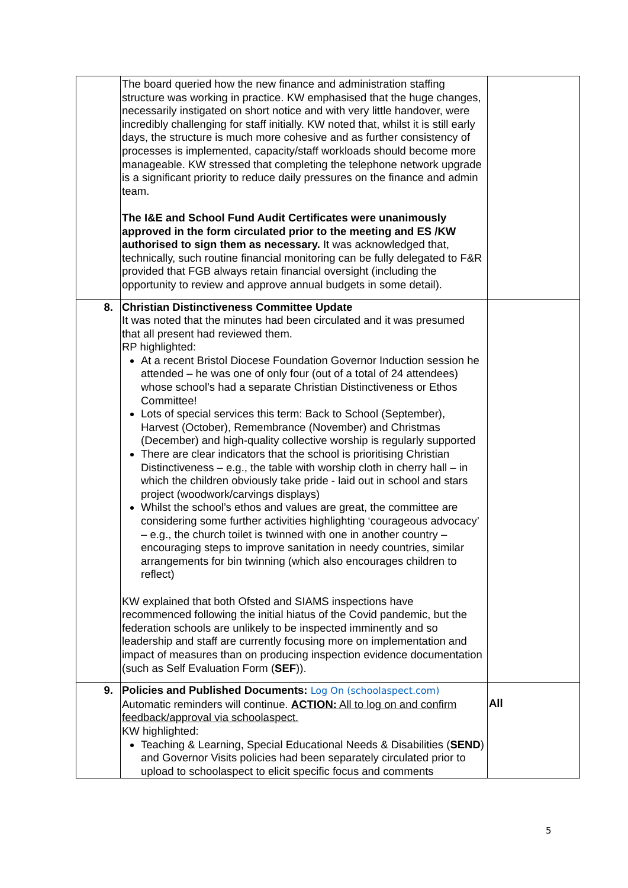| | The board queried how the new finance and administration staffing structure was working in practice. KW emphasised that the huge changes, necessarily instigated on short notice and with very little handover, were incredibly challenging for staff initially. KW noted that, whilst it is still early days, the structure is much more cohesive and as further consistency of processes is implemented, capacity/staff workloads should become more manageable. KW stressed that completing the telephone network upgrade is a significant priority to reduce daily pressures on the finance and admin team. The I&E and School Fund Audit Certificates were unanimously approved in the form circulated prior to the meeting and ES /KW authorised to sign them as necessary. It was acknowledged that, technically, such routine financial monitoring can be fully delegated to F&R provided that FGB always retain financial oversight (including the opportunity to review and approve annual budgets in some detail). | |
| 8. | Christian Distinctiveness Committee Update It was noted that the minutes had been circulated and it was presumed that all present had reviewed them. RP highlighted: At a recent Bristol Diocese Foundation Governor Induction session he attended – he was one of only four (out of a total of 24 attendees) whose school’s had a separate Christian Distinctiveness or Ethos Committee! Lots of special services this term: Back to School (September), Harvest (October), Remembrance (November) and Christmas (December) and high-quality collective worship is regularly supported There are clear indicators that the school is prioritising Christian Distinctiveness – e.g., the table with worship cloth in cherry hall – in which the children obviously take pride - laid out in school and stars project (woodwork/carvings displays) Whilst the school’s ethos and values are great, the committee are considering some further activities highlighting ‘courageous advocacy’ – e.g., the church toilet is twinned with one in another country – encouraging steps to improve sanitation in needy countries, similar arrangements for bin twinning (which also encourages children to reflect) KW explained that both Ofsted and SIAMS inspections have recommenced following the initial hiatus of the Covid pandemic, but the federation schools are unlikely to be inspected imminently and so leadership and staff are currently focusing more on implementation and impact of measures than on producing inspection evidence documentation (such as Self Evaluation Form ( SEF )). | |
| 9. | Policies and Published Documents: Log On (schoolaspect.com) Automatic reminders will continue. ACTION: All to log on and confirm feedback/approval via schoolaspect. KW highlighted: Teaching & Learning, Special Educational Needs & Disabilities ( SEND ) and Governor Visits policies had been separately circulated prior to upload to schoolaspect to elicit specific focus and comments | All |
5